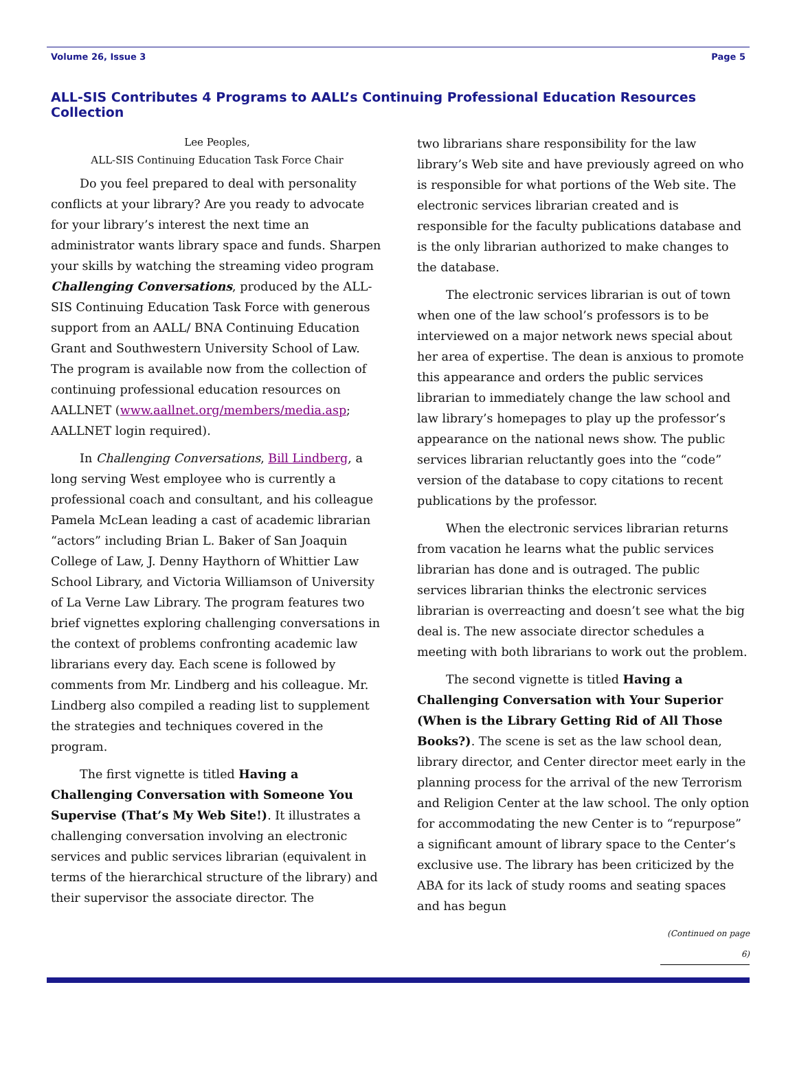Volume 26, Issue 3 Page 5
ALL-SIS Contributes 4 Programs to AALL’s Continuing Professional Education Resources Collection
Lee Peoples,
ALL-SIS Continuing Education Task Force Chair
Do you feel prepared to deal with personality conflicts at your library? Are you ready to advocate for your library’s interest the next time an administrator wants library space and funds. Sharpen your skills by watching the streaming video program Challenging Conversations, produced by the ALL-SIS Continuing Education Task Force with generous support from an AALL/ BNA Continuing Education Grant and Southwestern University School of Law. The program is available now from the collection of continuing professional education resources on AALLNET (www.aallnet.org/members/media.asp; AALLNET login required).
In Challenging Conversations, Bill Lindberg, a long serving West employee who is currently a professional coach and consultant, and his colleague Pamela McLean leading a cast of academic librarian “actors” including Brian L. Baker of San Joaquin College of Law, J. Denny Haythorn of Whittier Law School Library, and Victoria Williamson of University of La Verne Law Library. The program features two brief vignettes exploring challenging conversations in the context of problems confronting academic law librarians every day. Each scene is followed by comments from Mr. Lindberg and his colleague. Mr. Lindberg also compiled a reading list to supplement the strategies and techniques covered in the program.
The first vignette is titled Having a Challenging Conversation with Someone You Supervise (That’s My Web Site!). It illustrates a challenging conversation involving an electronic services and public services librarian (equivalent in terms of the hierarchical structure of the library) and their supervisor the associate director. The
two librarians share responsibility for the law library’s Web site and have previously agreed on who is responsible for what portions of the Web site. The electronic services librarian created and is responsible for the faculty publications database and is the only librarian authorized to make changes to the database.
The electronic services librarian is out of town when one of the law school’s professors is to be interviewed on a major network news special about her area of expertise. The dean is anxious to promote this appearance and orders the public services librarian to immediately change the law school and law library’s homepages to play up the professor’s appearance on the national news show. The public services librarian reluctantly goes into the “code” version of the database to copy citations to recent publications by the professor.
When the electronic services librarian returns from vacation he learns what the public services librarian has done and is outraged. The public services librarian thinks the electronic services librarian is overreacting and doesn’t see what the big deal is. The new associate director schedules a meeting with both librarians to work out the problem.
The second vignette is titled Having a Challenging Conversation with Your Superior (When is the Library Getting Rid of All Those Books?). The scene is set as the law school dean, library director, and Center director meet early in the planning process for the arrival of the new Terrorism and Religion Center at the law school. The only option for accommodating the new Center is to “repurpose” a significant amount of library space to the Center’s exclusive use. The library has been criticized by the ABA for its lack of study rooms and seating spaces and has begun
(Continued on page 6)